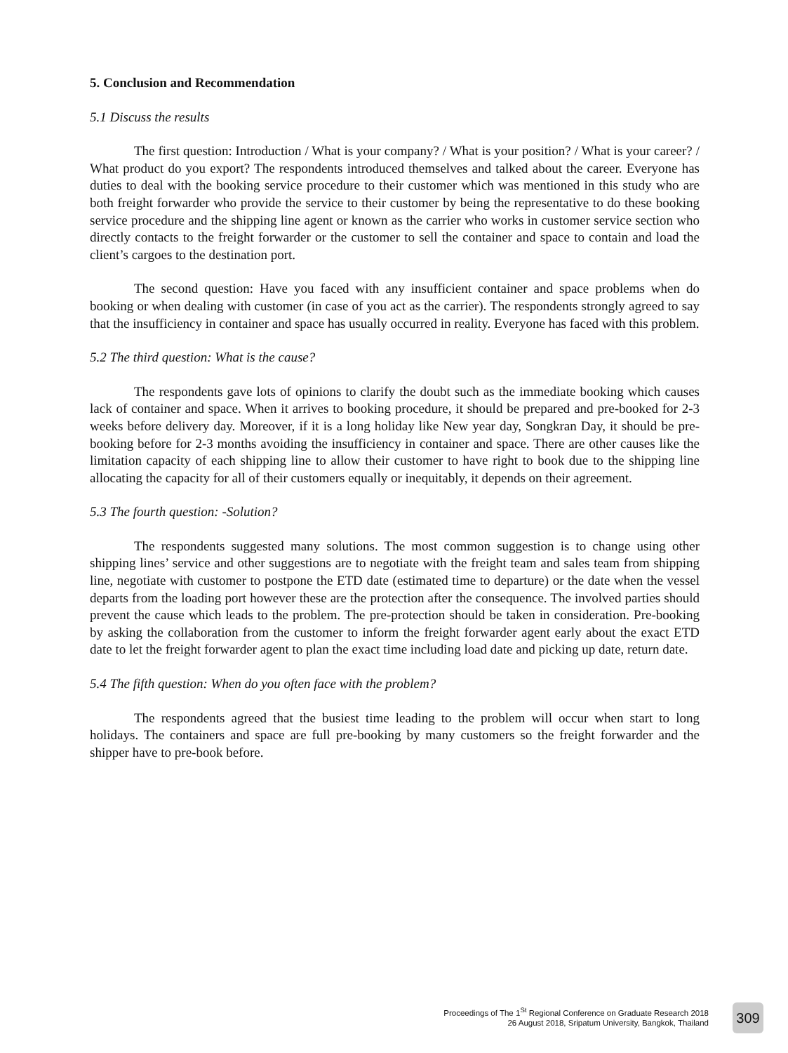5. Conclusion and Recommendation
5.1 Discuss the results
The first question: Introduction / What is your company? / What is your position? / What is your career? / What product do you export? The respondents introduced themselves and talked about the career. Everyone has duties to deal with the booking service procedure to their customer which was mentioned in this study who are both freight forwarder who provide the service to their customer by being the representative to do these booking service procedure and the shipping line agent or known as the carrier who works in customer service section who directly contacts to the freight forwarder or the customer to sell the container and space to contain and load the client’s cargoes to the destination port.
The second question: Have you faced with any insufficient container and space problems when do booking or when dealing with customer (in case of you act as the carrier). The respondents strongly agreed to say that the insufficiency in container and space has usually occurred in reality. Everyone has faced with this problem.
5.2 The third question: What is the cause?
The respondents gave lots of opinions to clarify the doubt such as the immediate booking which causes lack of container and space. When it arrives to booking procedure, it should be prepared and pre-booked for 2-3 weeks before delivery day. Moreover, if it is a long holiday like New year day, Songkran Day, it should be pre-booking before for 2-3 months avoiding the insufficiency in container and space. There are other causes like the limitation capacity of each shipping line to allow their customer to have right to book due to the shipping line allocating the capacity for all of their customers equally or inequitably, it depends on their agreement.
5.3 The fourth question: -Solution?
The respondents suggested many solutions. The most common suggestion is to change using other shipping lines’ service and other suggestions are to negotiate with the freight team and sales team from shipping line, negotiate with customer to postpone the ETD date (estimated time to departure) or the date when the vessel departs from the loading port however these are the protection after the consequence. The involved parties should prevent the cause which leads to the problem. The pre-protection should be taken in consideration. Pre-booking by asking the collaboration from the customer to inform the freight forwarder agent early about the exact ETD date to let the freight forwarder agent to plan the exact time including load date and picking up date, return date.
5.4 The fifth question: When do you often face with the problem?
The respondents agreed that the busiest time leading to the problem will occur when start to long holidays. The containers and space are full pre-booking by many customers so the freight forwarder and the shipper have to pre-book before.
Proceedings of The 1<sup>St</sup> Regional Conference on Graduate Research 2018
26 August 2018, Sripatum University, Bangkok, Thailand
309